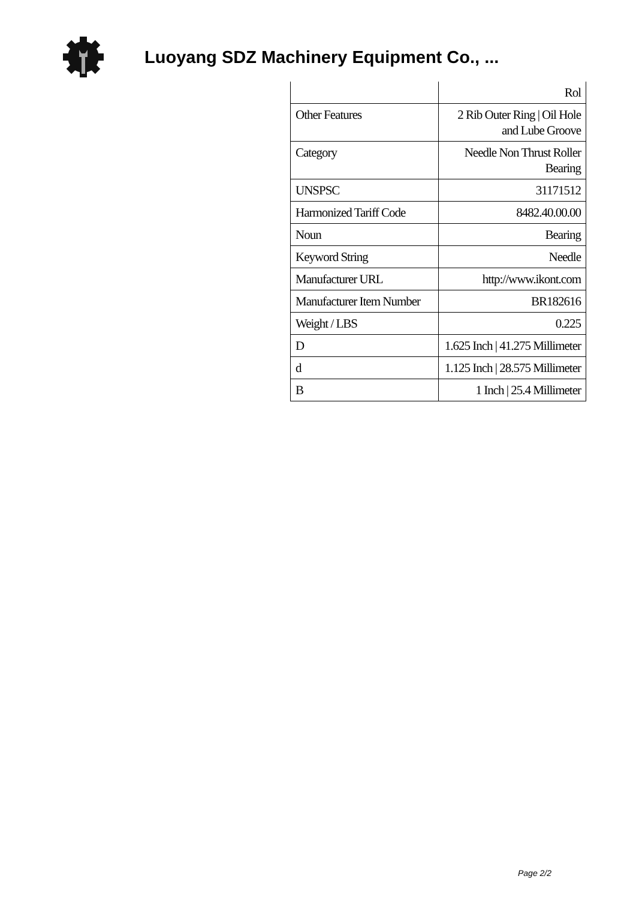Luoyang SDZ Machinery Equipment Co., ...
| | Rol |
| Other Features | 2 Rib Outer Ring / Oil Hole and Lube Groove |
| Category | Needle Non Thrust Roller Bearing |
| UNSPSC | 31171512 |
| Harmonized Tariff Code | 8482.40.00.00 |
| Noun | Bearing |
| Keyword String | Needle |
| Manufacturer URL | http://www.ikont.com |
| Manufacturer Item Number | BR182616 |
| Weight / LBS | 0.225 |
| D | 1.625 Inch / 41.275 Millimeter |
| d | 1.125 Inch / 28.575 Millimeter |
| B | 1 Inch / 25.4 Millimeter |
Page 2/2